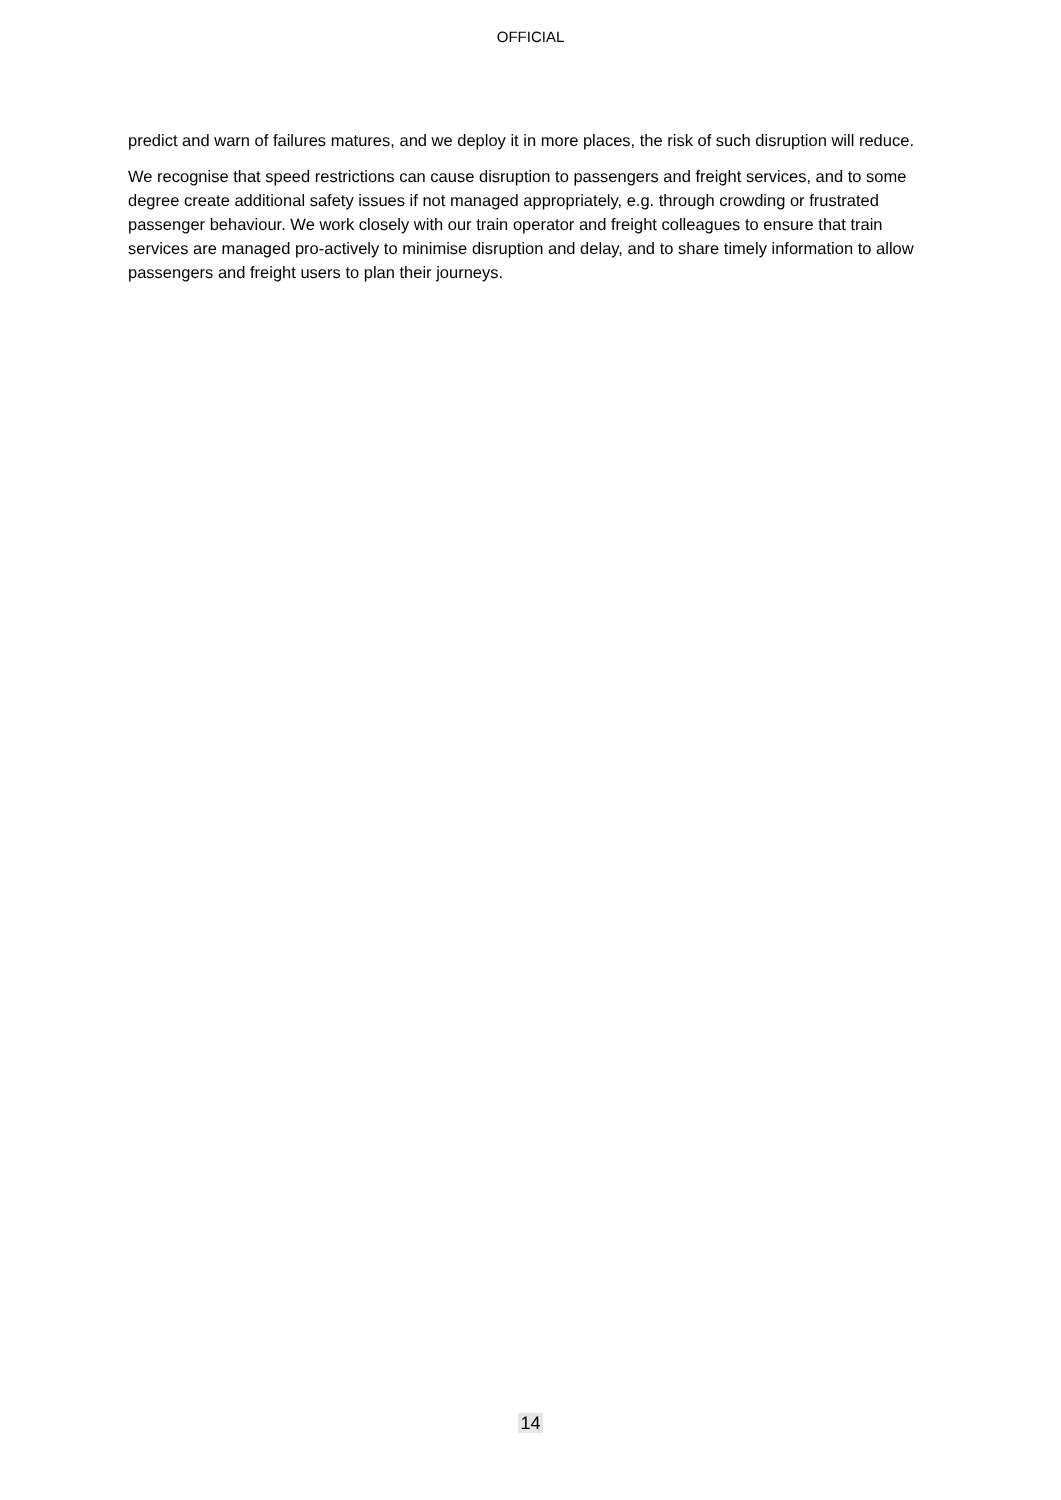OFFICIAL
predict and warn of failures matures, and we deploy it in more places, the risk of such disruption will reduce.
We recognise that speed restrictions can cause disruption to passengers and freight services, and to some degree create additional safety issues if not managed appropriately, e.g. through crowding or frustrated passenger behaviour. We work closely with our train operator and freight colleagues to ensure that train services are managed pro-actively to minimise disruption and delay, and to share timely information to allow passengers and freight users to plan their journeys.
14